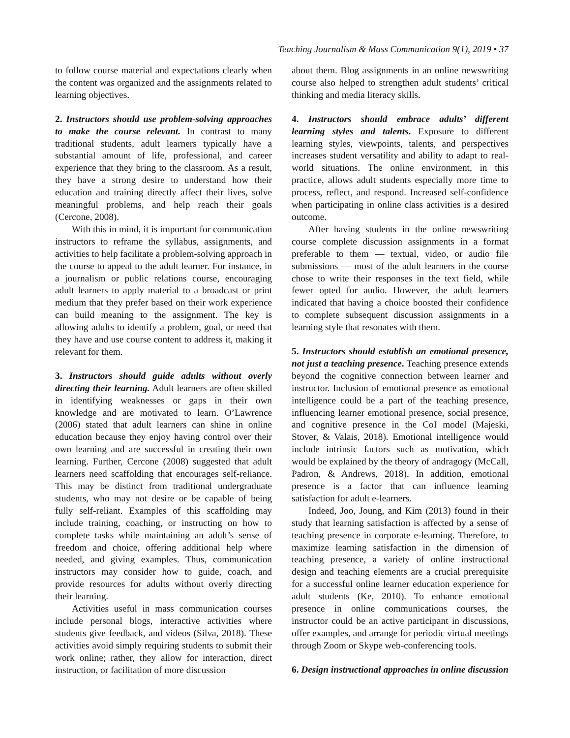Teaching Journalism & Mass Communication 9(1), 2019 • 37
to follow course material and expectations clearly when the content was organized and the assignments related to learning objectives.
2. Instructors should use problem-solving approaches to make the course relevant. In contrast to many traditional students, adult learners typically have a substantial amount of life, professional, and career experience that they bring to the classroom. As a result, they have a strong desire to understand how their education and training directly affect their lives, solve meaningful problems, and help reach their goals (Cercone, 2008).
With this in mind, it is important for communication instructors to reframe the syllabus, assignments, and activities to help facilitate a problem-solving approach in the course to appeal to the adult learner. For instance, in a journalism or public relations course, encouraging adult learners to apply material to a broadcast or print medium that they prefer based on their work experience can build meaning to the assignment. The key is allowing adults to identify a problem, goal, or need that they have and use course content to address it, making it relevant for them.
3. Instructors should guide adults without overly directing their learning. Adult learners are often skilled in identifying weaknesses or gaps in their own knowledge and are motivated to learn. O’Lawrence (2006) stated that adult learners can shine in online education because they enjoy having control over their own learning and are successful in creating their own learning. Further, Cercone (2008) suggested that adult learners need scaffolding that encourages self-reliance. This may be distinct from traditional undergraduate students, who may not desire or be capable of being fully self-reliant. Examples of this scaffolding may include training, coaching, or instructing on how to complete tasks while maintaining an adult’s sense of freedom and choice, offering additional help where needed, and giving examples. Thus, communication instructors may consider how to guide, coach, and provide resources for adults without overly directing their learning.
Activities useful in mass communication courses include personal blogs, interactive activities where students give feedback, and videos (Silva, 2018). These activities avoid simply requiring students to submit their work online; rather, they allow for interaction, direct instruction, or facilitation of more discussion
about them. Blog assignments in an online newswriting course also helped to strengthen adult students’ critical thinking and media literacy skills.
4. Instructors should embrace adults’ different learning styles and talents. Exposure to different learning styles, viewpoints, talents, and perspectives increases student versatility and ability to adapt to real-world situations. The online environment, in this practice, allows adult students especially more time to process, reflect, and respond. Increased self-confidence when participating in online class activities is a desired outcome.
After having students in the online newswriting course complete discussion assignments in a format preferable to them — textual, video, or audio file submissions — most of the adult learners in the course chose to write their responses in the text field, while fewer opted for audio. However, the adult learners indicated that having a choice boosted their confidence to complete subsequent discussion assignments in a learning style that resonates with them.
5. Instructors should establish an emotional presence, not just a teaching presence. Teaching presence extends beyond the cognitive connection between learner and instructor. Inclusion of emotional presence as emotional intelligence could be a part of the teaching presence, influencing learner emotional presence, social presence, and cognitive presence in the CoI model (Majeski, Stover, & Valais, 2018). Emotional intelligence would include intrinsic factors such as motivation, which would be explained by the theory of andragogy (McCall, Padron, & Andrews, 2018). In addition, emotional presence is a factor that can influence learning satisfaction for adult e-learners.
Indeed, Joo, Joung, and Kim (2013) found in their study that learning satisfaction is affected by a sense of teaching presence in corporate e-learning. Therefore, to maximize learning satisfaction in the dimension of teaching presence, a variety of online instructional design and teaching elements are a crucial prerequisite for a successful online learner education experience for adult students (Ke, 2010). To enhance emotional presence in online communications courses, the instructor could be an active participant in discussions, offer examples, and arrange for periodic virtual meetings through Zoom or Skype web-conferencing tools.
6. Design instructional approaches in online discussion